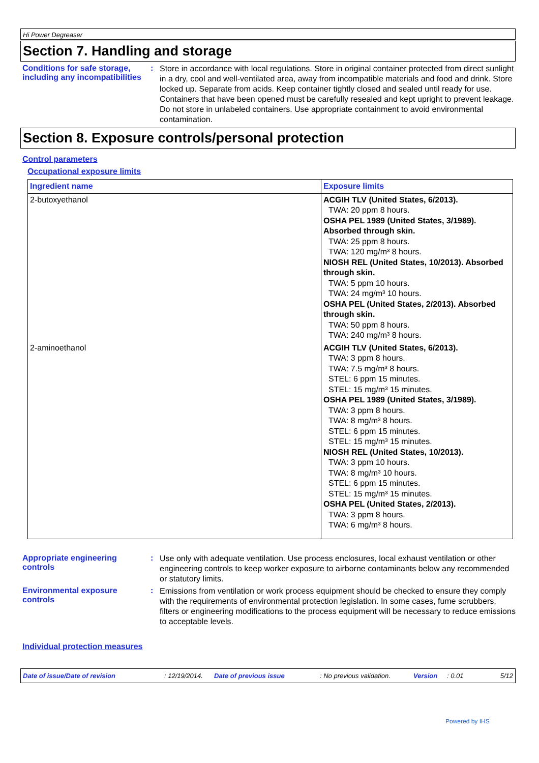Hi Power Degreaser
Section 7. Handling and storage
Conditions for safe storage, including any incompatibilities
:
Store in accordance with local regulations. Store in original container protected from direct sunlight in a dry, cool and well-ventilated area, away from incompatible materials and food and drink. Store locked up. Separate from acids. Keep container tightly closed and sealed until ready for use. Containers that have been opened must be carefully resealed and kept upright to prevent leakage. Do not store in unlabeled containers. Use appropriate containment to avoid environmental contamination.
Section 8. Exposure controls/personal protection
Control parameters
Occupational exposure limits
| Ingredient name | Exposure limits |
| --- | --- |
| 2-butoxyethanol | ACGIH TLV (United States, 6/2013). TWA: 20 ppm 8 hours. OSHA PEL 1989 (United States, 3/1989). Absorbed through skin. TWA: 25 ppm 8 hours. TWA: 120 mg/m³ 8 hours. NIOSH REL (United States, 10/2013). Absorbed through skin. TWA: 5 ppm 10 hours. TWA: 24 mg/m³ 10 hours. OSHA PEL (United States, 2/2013). Absorbed through skin. TWA: 50 ppm 8 hours. TWA: 240 mg/m³ 8 hours. |
| 2-aminoethanol | ACGIH TLV (United States, 6/2013). TWA: 3 ppm 8 hours. TWA: 7.5 mg/m³ 8 hours. STEL: 6 ppm 15 minutes. STEL: 15 mg/m³ 15 minutes. OSHA PEL 1989 (United States, 3/1989). TWA: 3 ppm 8 hours. TWA: 8 mg/m³ 8 hours. STEL: 6 ppm 15 minutes. STEL: 15 mg/m³ 15 minutes. NIOSH REL (United States, 10/2013). TWA: 3 ppm 10 hours. TWA: 8 mg/m³ 10 hours. STEL: 6 ppm 15 minutes. STEL: 15 mg/m³ 15 minutes. OSHA PEL (United States, 2/2013). TWA: 3 ppm 8 hours. TWA: 6 mg/m³ 8 hours. |
Appropriate engineering controls
:
Use only with adequate ventilation. Use process enclosures, local exhaust ventilation or other engineering controls to keep worker exposure to airborne contaminants below any recommended or statutory limits.
Environmental exposure controls
:
Emissions from ventilation or work process equipment should be checked to ensure they comply with the requirements of environmental protection legislation. In some cases, fume scrubbers, filters or engineering modifications to the process equipment will be necessary to reduce emissions to acceptable levels.
Individual protection measures
Date of issue/Date of revision: 12/19/2014. Date of previous issue: No previous validation. Version: 0.01 5/12
Powered by IHS